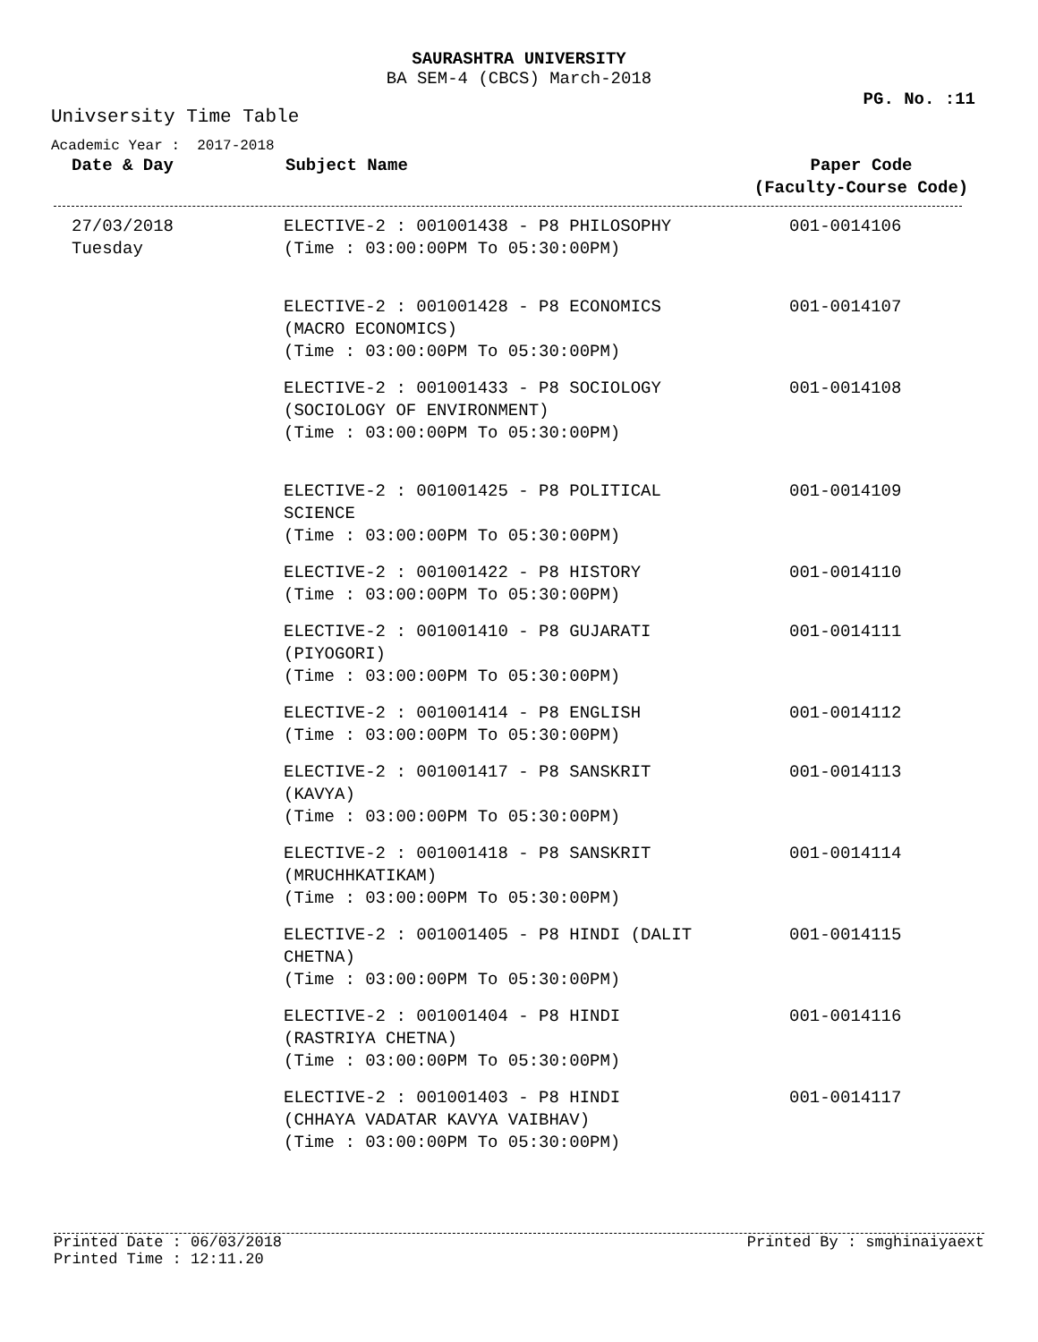SAURASHTRA UNIVERSITY
BA SEM-4 (CBCS) March-2018
PG. No. :11
Univsersity Time Table
Academic Year : 2017-2018
| Date & Day | Subject Name | Paper Code (Faculty-Course Code) |
| --- | --- | --- |
| 27/03/2018 Tuesday | ELECTIVE-2 : 001001438 - P8 PHILOSOPHY (Time : 03:00:00PM To 05:30:00PM) | 001-0014106 |
| | ELECTIVE-2 : 001001428 - P8 ECONOMICS (MACRO ECONOMICS) (Time : 03:00:00PM To 05:30:00PM) | 001-0014107 |
| | ELECTIVE-2 : 001001433 - P8 SOCIOLOGY (SOCIOLOGY OF ENVIRONMENT) (Time : 03:00:00PM To 05:30:00PM) | 001-0014108 |
| | ELECTIVE-2 : 001001425 - P8 POLITICAL SCIENCE (Time : 03:00:00PM To 05:30:00PM) | 001-0014109 |
| | ELECTIVE-2 : 001001422 - P8 HISTORY (Time : 03:00:00PM To 05:30:00PM) | 001-0014110 |
| | ELECTIVE-2 : 001001410 - P8 GUJARATI (PIYOGORI) (Time : 03:00:00PM To 05:30:00PM) | 001-0014111 |
| | ELECTIVE-2 : 001001414 - P8 ENGLISH (Time : 03:00:00PM To 05:30:00PM) | 001-0014112 |
| | ELECTIVE-2 : 001001417 - P8 SANSKRIT (KAVYA) (Time : 03:00:00PM To 05:30:00PM) | 001-0014113 |
| | ELECTIVE-2 : 001001418 - P8 SANSKRIT (MRUCHHKATIKAM) (Time : 03:00:00PM To 05:30:00PM) | 001-0014114 |
| | ELECTIVE-2 : 001001405 - P8 HINDI (DALIT CHETNA) (Time : 03:00:00PM To 05:30:00PM) | 001-0014115 |
| | ELECTIVE-2 : 001001404 - P8 HINDI (RASTRIYA CHETNA) (Time : 03:00:00PM To 05:30:00PM) | 001-0014116 |
| | ELECTIVE-2 : 001001403 - P8 HINDI (CHHAYA VADATAR KAVYA VAIBHAV) (Time : 03:00:00PM To 05:30:00PM) | 001-0014117 |
Printed Date : 06/03/2018 Printed By : smghinaiyaext
Printed Time : 12:11.20